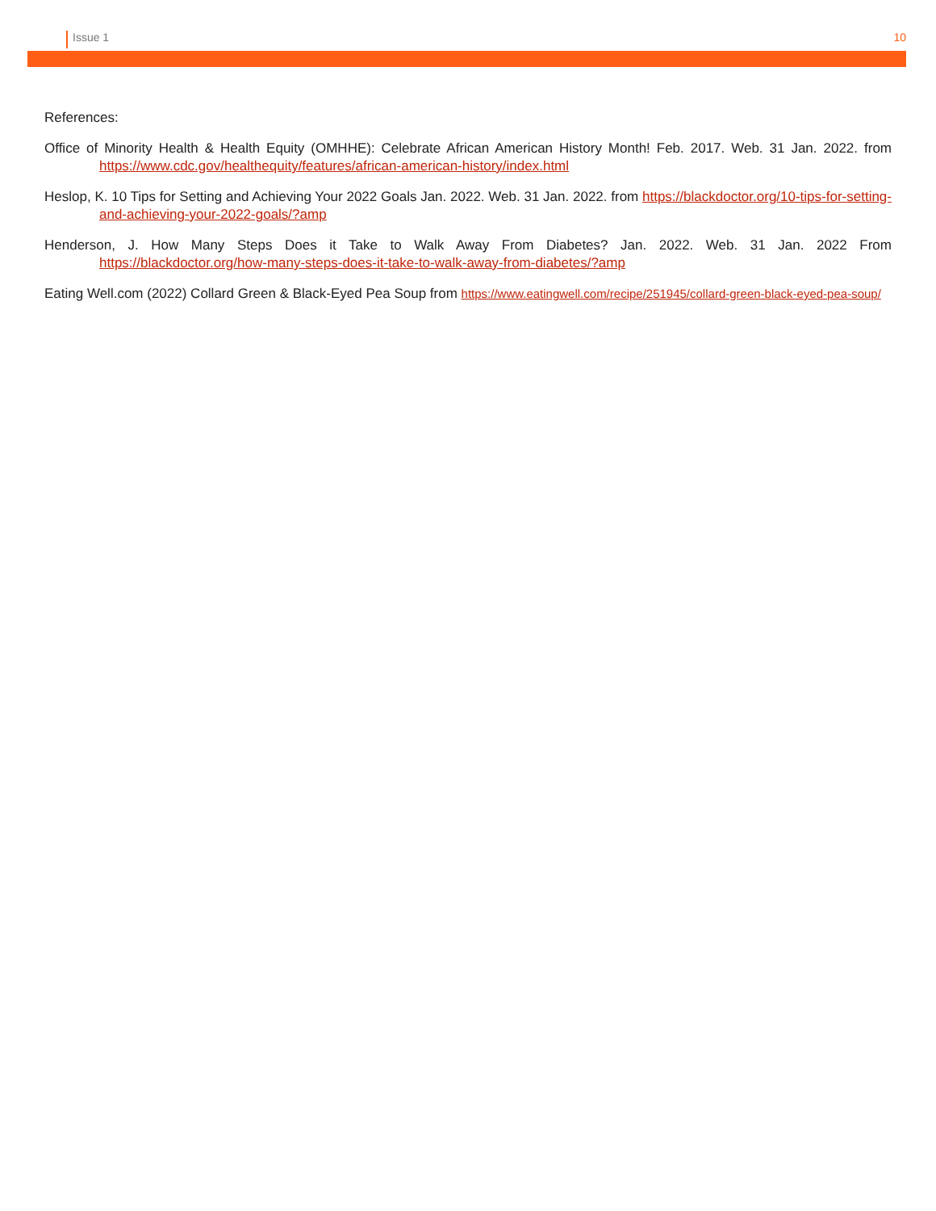Issue 1 10
References:
Office of Minority Health & Health Equity (OMHHE): Celebrate African American History Month! Feb. 2017. Web. 31 Jan. 2022. from https://www.cdc.gov/healthequity/features/african-american-history/index.html
Heslop, K. 10 Tips for Setting and Achieving Your 2022 Goals Jan. 2022. Web. 31 Jan. 2022. from https://blackdoctor.org/10-tips-for-setting-and-achieving-your-2022-goals/?amp
Henderson, J. How Many Steps Does it Take to Walk Away From Diabetes? Jan. 2022. Web. 31 Jan. 2022 From https://blackdoctor.org/how-many-steps-does-it-take-to-walk-away-from-diabetes/?amp
Eating Well.com (2022) Collard Green & Black-Eyed Pea Soup from https://www.eatingwell.com/recipe/251945/collard-green-black-eyed-pea-soup/